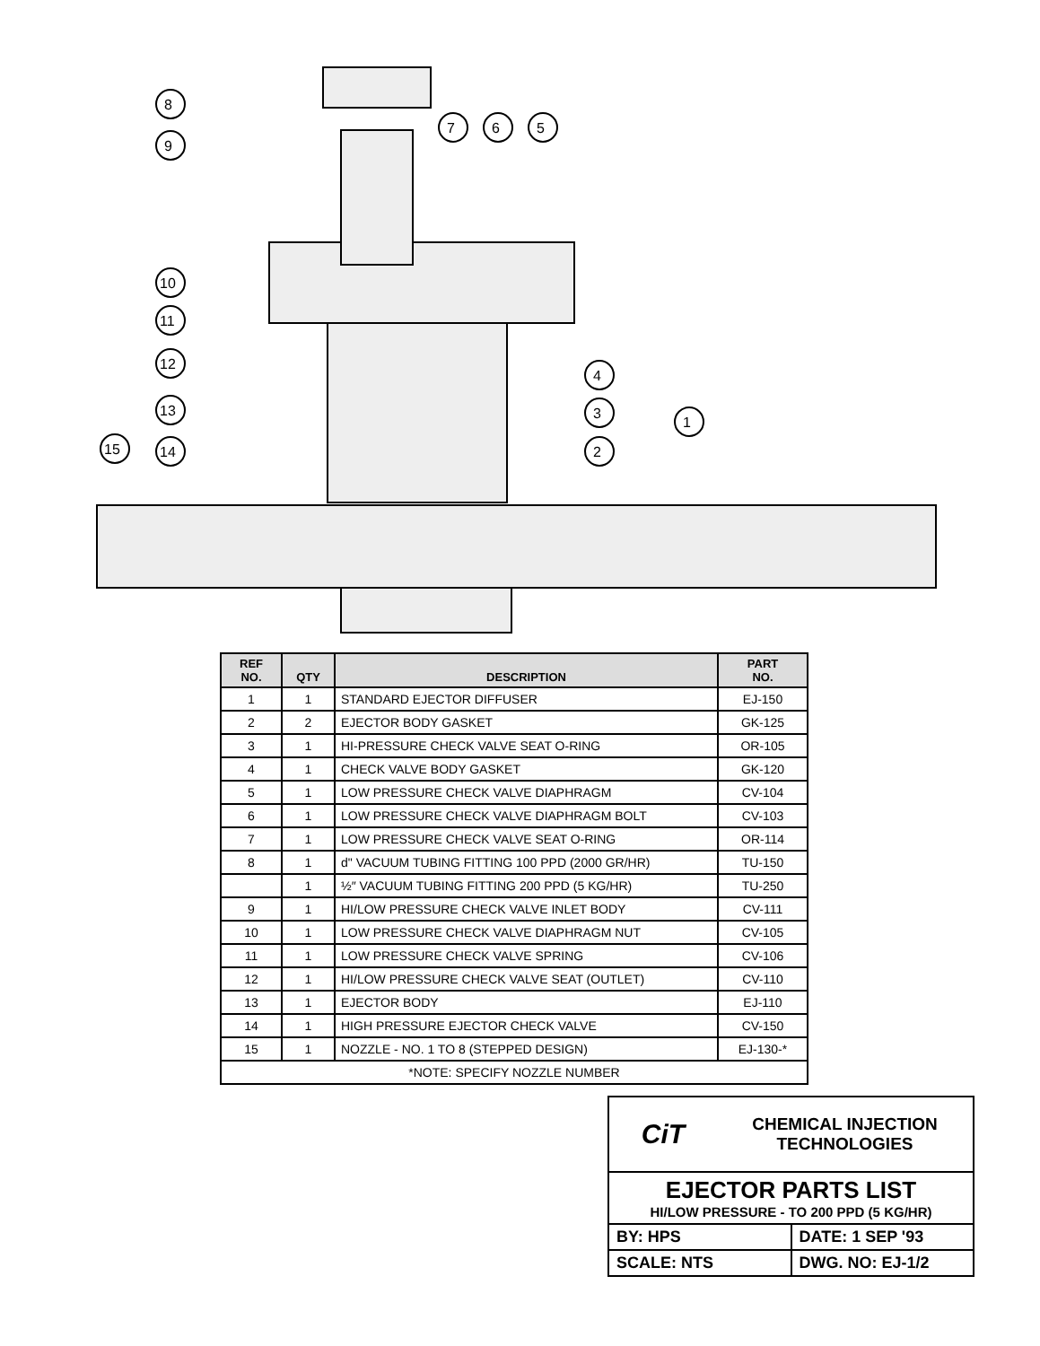8
9
7
6
5
10
11
12
13
14
15
4
3
2
1
| REF NO. | QTY | DESCRIPTION | PART NO. |
| --- | --- | --- | --- |
| 1 | 1 | STANDARD EJECTOR DIFFUSER | EJ-150 |
| 2 | 2 | EJECTOR BODY GASKET | GK-125 |
| 3 | 1 | HI-PRESSURE CHECK VALVE SEAT O-RING | OR-105 |
| 4 | 1 | CHECK VALVE BODY GASKET | GK-120 |
| 5 | 1 | LOW PRESSURE CHECK VALVE DIAPHRAGM | CV-104 |
| 6 | 1 | LOW PRESSURE CHECK VALVE DIAPHRAGM BOLT | CV-103 |
| 7 | 1 | LOW PRESSURE CHECK VALVE SEAT O-RING | OR-114 |
| 8 | 1 | d" VACUUM TUBING FITTING 100 PPD (2000 GR/HR) | TU-150 |
| | 1 | ½″ VACUUM TUBING FITTING 200 PPD (5 KG/HR) | TU-250 |
| 9 | 1 | HI/LOW PRESSURE CHECK VALVE INLET BODY | CV-111 |
| 10 | 1 | LOW PRESSURE CHECK VALVE DIAPHRAGM NUT | CV-105 |
| 11 | 1 | LOW PRESSURE CHECK VALVE SPRING | CV-106 |
| 12 | 1 | HI/LOW PRESSURE CHECK VALVE SEAT (OUTLET) | CV-110 |
| 13 | 1 | EJECTOR BODY | EJ-110 |
| 14 | 1 | HIGH PRESSURE EJECTOR CHECK VALVE | CV-150 |
| 15 | 1 | NOZZLE - NO. 1 TO 8 (STEPPED DESIGN) | EJ-130-* |
| *NOTE: SPECIFY NOZZLE NUMBER | | | |
CiT CHEMICAL INJECTION
TECHNOLOGIES
EJECTOR PARTS LIST
HI/LOW PRESSURE - TO 200 PPD (5 KG/HR)
BY: HPS DATE: 1 SEP '93
SCALE: NTS DWG. NO: EJ-1/2